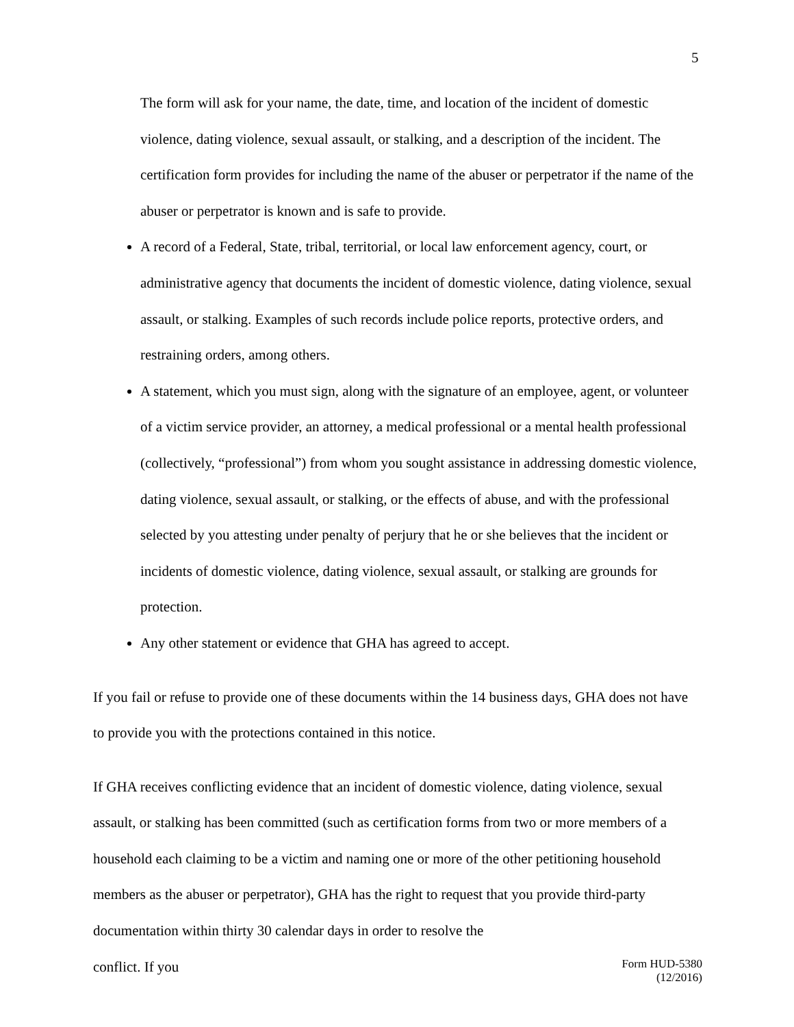5
The form will ask for your name, the date, time, and location of the incident of domestic violence, dating violence, sexual assault, or stalking, and a description of the incident. The certification form provides for including the name of the abuser or perpetrator if the name of the abuser or perpetrator is known and is safe to provide.
A record of a Federal, State, tribal, territorial, or local law enforcement agency, court, or administrative agency that documents the incident of domestic violence, dating violence, sexual assault, or stalking. Examples of such records include police reports, protective orders, and restraining orders, among others.
A statement, which you must sign, along with the signature of an employee, agent, or volunteer of a victim service provider, an attorney, a medical professional or a mental health professional (collectively, “professional”) from whom you sought assistance in addressing domestic violence, dating violence, sexual assault, or stalking, or the effects of abuse, and with the professional selected by you attesting under penalty of perjury that he or she believes that the incident or incidents of domestic violence, dating violence, sexual assault, or stalking are grounds for protection.
Any other statement or evidence that GHA has agreed to accept.
If you fail or refuse to provide one of these documents within the 14 business days, GHA does not have to provide you with the protections contained in this notice.
If GHA receives conflicting evidence that an incident of domestic violence, dating violence, sexual assault, or stalking has been committed (such as certification forms from two or more members of a household each claiming to be a victim and naming one or more of the other petitioning household members as the abuser or perpetrator), GHA has the right to request that you provide third-party documentation within thirty 30 calendar days in order to resolve the
conflict. If you Form HUD-5380
(12/2016)